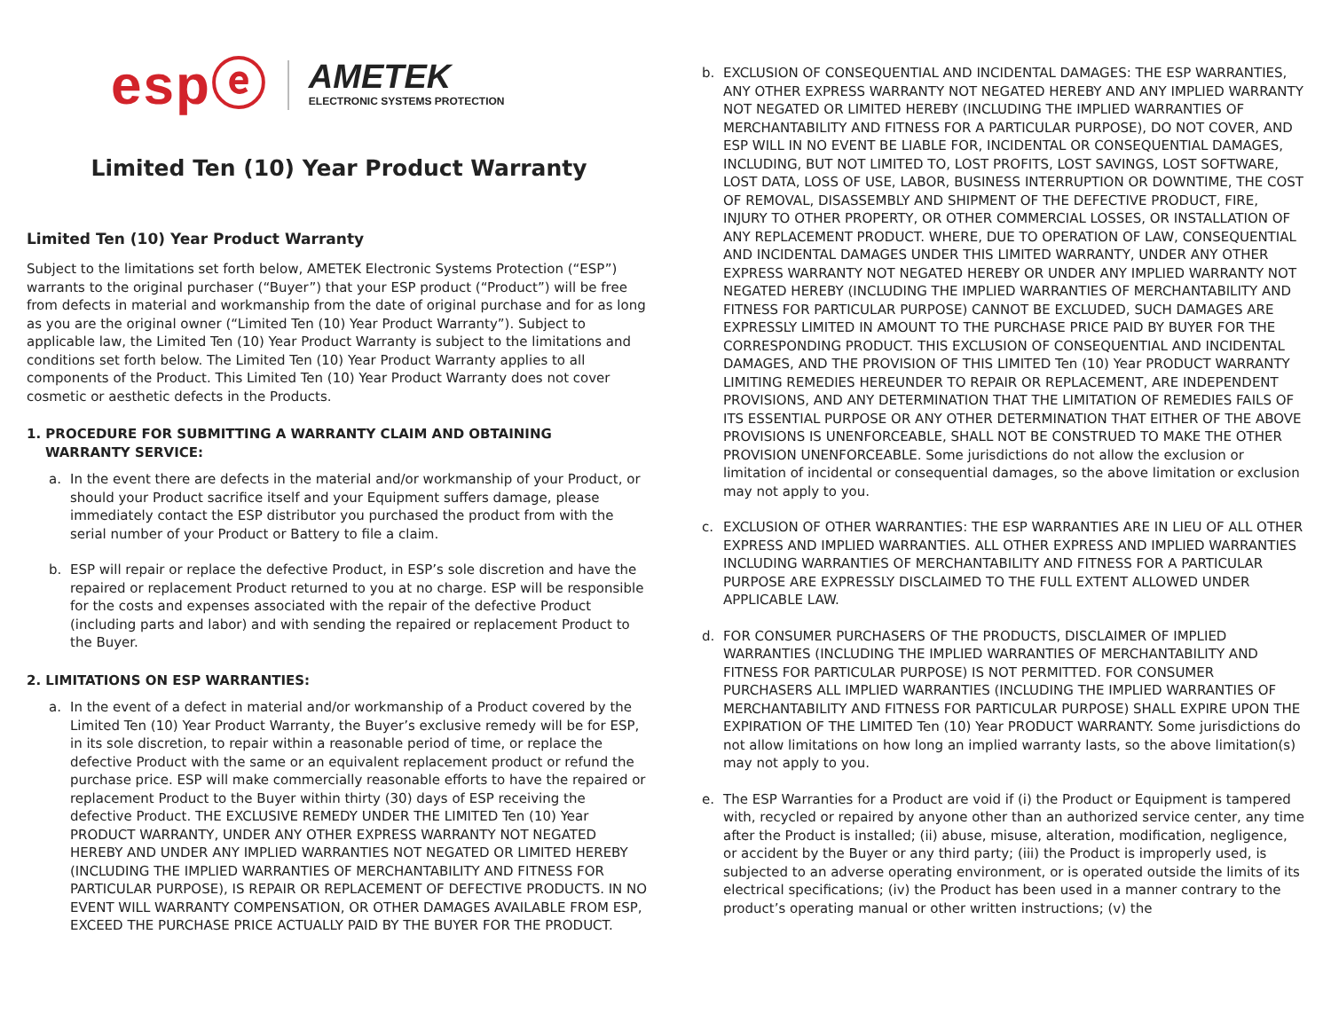espⓔ AMETEK
ELECTRONIC SYSTEMS PROTECTION
Limited Ten (10) Year Product Warranty
Limited Ten (10) Year Product Warranty
Subject to the limitations set forth below, AMETEK Electronic Systems Protection (“ESP”) warrants to the original purchaser (“Buyer”) that your ESP product (“Product”) will be free from defects in material and workmanship from the date of original purchase and for as long as you are the original owner (“Limited Ten (10) Year Product Warranty”). Subject to applicable law, the Limited Ten (10) Year Product Warranty is subject to the limitations and conditions set forth below. The Limited Ten (10) Year Product Warranty applies to all components of the Product. This Limited Ten (10) Year Product Warranty does not cover cosmetic or aesthetic defects in the Products.
1. PROCEDURE FOR SUBMITTING A WARRANTY CLAIM AND OBTAINING
WARRANTY SERVICE:
a. In the event there are defects in the material and/or workmanship of your Product, or should your Product sacrifice itself and your Equipment suffers damage, please immediately contact the ESP distributor you purchased the product from with the serial number of your Product or Battery to file a claim.
b. ESP will repair or replace the defective Product, in ESP’s sole discretion and have the repaired or replacement Product returned to you at no charge. ESP will be responsible for the costs and expenses associated with the repair of the defective Product (including parts and labor) and with sending the repaired or replacement Product to the Buyer.
2. LIMITATIONS ON ESP WARRANTIES:
a. In the event of a defect in material and/or workmanship of a Product covered by the Limited Ten (10) Year Product Warranty, the Buyer’s exclusive remedy will be for ESP, in its sole discretion, to repair within a reasonable period of time, or replace the defective Product with the same or an equivalent replacement product or refund the purchase price. ESP will make commercially reasonable efforts to have the repaired or replacement Product to the Buyer within thirty (30) days of ESP receiving the defective Product. THE EXCLUSIVE REMEDY UNDER THE LIMITED Ten (10) Year PRODUCT WARRANTY, UNDER ANY OTHER EXPRESS WARRANTY NOT NEGATED HEREBY AND UNDER ANY IMPLIED WARRANTIES NOT NEGATED OR LIMITED HEREBY (INCLUDING THE IMPLIED WARRANTIES OF MERCHANTABILITY AND FITNESS FOR PARTICULAR PURPOSE), IS REPAIR OR REPLACEMENT OF DEFECTIVE PRODUCTS. IN NO EVENT WILL WARRANTY COMPENSATION, OR OTHER DAMAGES AVAILABLE FROM ESP, EXCEED THE PURCHASE PRICE ACTUALLY PAID BY THE BUYER FOR THE PRODUCT.
b. EXCLUSION OF CONSEQUENTIAL AND INCIDENTAL DAMAGES: THE ESP WARRANTIES, ANY OTHER EXPRESS WARRANTY NOT NEGATED HEREBY AND ANY IMPLIED WARRANTY NOT NEGATED OR LIMITED HEREBY (INCLUDING THE IMPLIED WARRANTIES OF MERCHANTABILITY AND FITNESS FOR A PARTICULAR PURPOSE), DO NOT COVER, AND ESP WILL IN NO EVENT BE LIABLE FOR, INCIDENTAL OR CONSEQUENTIAL DAMAGES, INCLUDING, BUT NOT LIMITED TO, LOST PROFITS, LOST SAVINGS, LOST SOFTWARE, LOST DATA, LOSS OF USE, LABOR, BUSINESS INTERRUPTION OR DOWNTIME, THE COST OF REMOVAL, DISASSEMBLY AND SHIPMENT OF THE DEFECTIVE PRODUCT, FIRE, INJURY TO OTHER PROPERTY, OR OTHER COMMERCIAL LOSSES, OR INSTALLATION OF ANY REPLACEMENT PRODUCT. WHERE, DUE TO OPERATION OF LAW, CONSEQUENTIAL AND INCIDENTAL DAMAGES UNDER THIS LIMITED WARRANTY, UNDER ANY OTHER EXPRESS WARRANTY NOT NEGATED HEREBY OR UNDER ANY IMPLIED WARRANTY NOT NEGATED HEREBY (INCLUDING THE IMPLIED WARRANTIES OF MERCHANTABILITY AND FITNESS FOR PARTICULAR PURPOSE) CANNOT BE EXCLUDED, SUCH DAMAGES ARE EXPRESSLY LIMITED IN AMOUNT TO THE PURCHASE PRICE PAID BY BUYER FOR THE CORRESPONDING PRODUCT. THIS EXCLUSION OF CONSEQUENTIAL AND INCIDENTAL DAMAGES, AND THE PROVISION OF THIS LIMITED Ten (10) Year PRODUCT WARRANTY LIMITING REMEDIES HEREUNDER TO REPAIR OR REPLACEMENT, ARE INDEPENDENT PROVISIONS, AND ANY DETERMINATION THAT THE LIMITATION OF REMEDIES FAILS OF ITS ESSENTIAL PURPOSE OR ANY OTHER DETERMINATION THAT EITHER OF THE ABOVE PROVISIONS IS UNENFORCEABLE, SHALL NOT BE CONSTRUED TO MAKE THE OTHER PROVISION UNENFORCEABLE. Some jurisdictions do not allow the exclusion or limitation of incidental or consequential damages, so the above limitation or exclusion may not apply to you.
c. EXCLUSION OF OTHER WARRANTIES: THE ESP WARRANTIES ARE IN LIEU OF ALL OTHER EXPRESS AND IMPLIED WARRANTIES. ALL OTHER EXPRESS AND IMPLIED WARRANTIES INCLUDING WARRANTIES OF MERCHANTABILITY AND FITNESS FOR A PARTICULAR PURPOSE ARE EXPRESSLY DISCLAIMED TO THE FULL EXTENT ALLOWED UNDER APPLICABLE LAW.
d. FOR CONSUMER PURCHASERS OF THE PRODUCTS, DISCLAIMER OF IMPLIED WARRANTIES (INCLUDING THE IMPLIED WARRANTIES OF MERCHANTABILITY AND FITNESS FOR PARTICULAR PURPOSE) IS NOT PERMITTED. FOR CONSUMER PURCHASERS ALL IMPLIED WARRANTIES (INCLUDING THE IMPLIED WARRANTIES OF MERCHANTABILITY AND FITNESS FOR PARTICULAR PURPOSE) SHALL EXPIRE UPON THE EXPIRATION OF THE LIMITED Ten (10) Year PRODUCT WARRANTY. Some jurisdictions do not allow limitations on how long an implied warranty lasts, so the above limitation(s) may not apply to you.
e. The ESP Warranties for a Product are void if (i) the Product or Equipment is tampered with, recycled or repaired by anyone other than an authorized service center, any time after the Product is installed; (ii) abuse, misuse, alteration, modification, negligence, or accident by the Buyer or any third party; (iii) the Product is improperly used, is subjected to an adverse operating environment, or is operated outside the limits of its electrical specifications; (iv) the Product has been used in a manner contrary to the product’s operating manual or other written instructions; (v) the